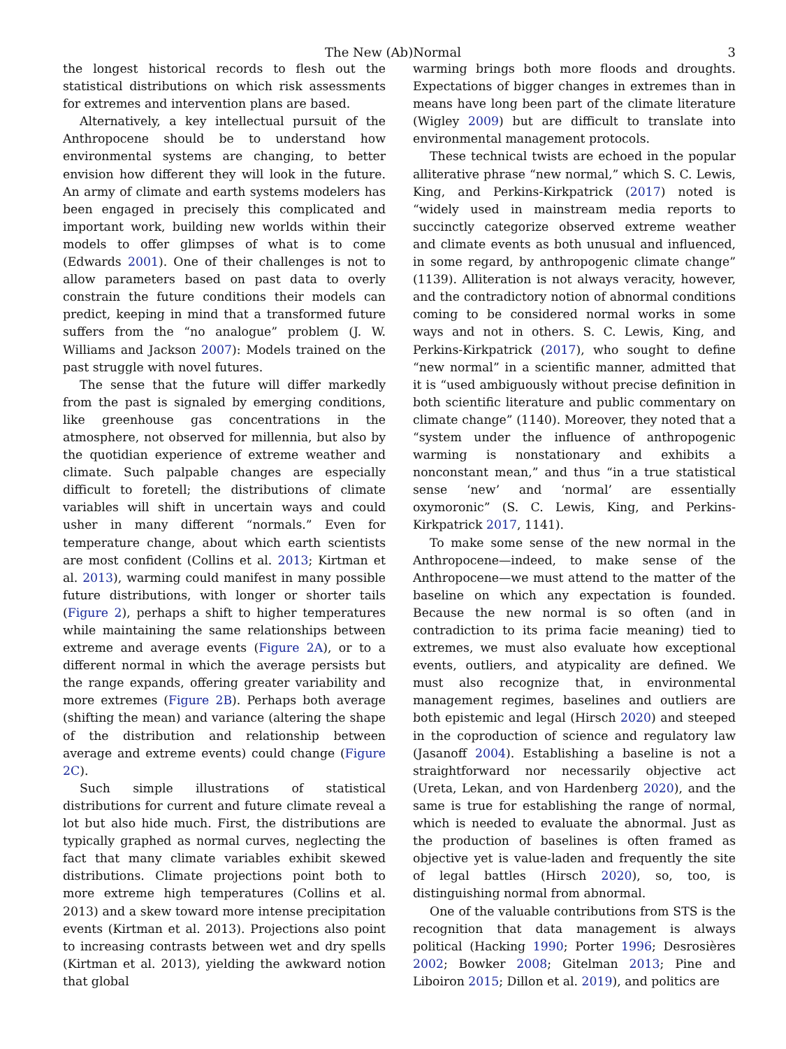The New (Ab)Normal 3
the longest historical records to flesh out the statistical distributions on which risk assessments for extremes and intervention plans are based.
Alternatively, a key intellectual pursuit of the Anthropocene should be to understand how environmental systems are changing, to better envision how different they will look in the future. An army of climate and earth systems modelers has been engaged in precisely this complicated and important work, building new worlds within their models to offer glimpses of what is to come (Edwards 2001). One of their challenges is not to allow parameters based on past data to overly constrain the future conditions their models can predict, keeping in mind that a transformed future suffers from the “no analogue” problem (J. W. Williams and Jackson 2007): Models trained on the past struggle with novel futures.
The sense that the future will differ markedly from the past is signaled by emerging conditions, like greenhouse gas concentrations in the atmosphere, not observed for millennia, but also by the quotidian experience of extreme weather and climate. Such palpable changes are especially difficult to foretell; the distributions of climate variables will shift in uncertain ways and could usher in many different “normals.” Even for temperature change, about which earth scientists are most confident (Collins et al. 2013; Kirtman et al. 2013), warming could manifest in many possible future distributions, with longer or shorter tails (Figure 2), perhaps a shift to higher temperatures while maintaining the same relationships between extreme and average events (Figure 2A), or to a different normal in which the average persists but the range expands, offering greater variability and more extremes (Figure 2B). Perhaps both average (shifting the mean) and variance (altering the shape of the distribution and relationship between average and extreme events) could change (Figure 2C).
Such simple illustrations of statistical distributions for current and future climate reveal a lot but also hide much. First, the distributions are typically graphed as normal curves, neglecting the fact that many climate variables exhibit skewed distributions. Climate projections point both to more extreme high temperatures (Collins et al. 2013) and a skew toward more intense precipitation events (Kirtman et al. 2013). Projections also point to increasing contrasts between wet and dry spells (Kirtman et al. 2013), yielding the awkward notion that global
warming brings both more floods and droughts. Expectations of bigger changes in extremes than in means have long been part of the climate literature (Wigley 2009) but are difficult to translate into environmental management protocols.
These technical twists are echoed in the popular alliterative phrase “new normal,” which S. C. Lewis, King, and Perkins-Kirkpatrick (2017) noted is “widely used in mainstream media reports to succinctly categorize observed extreme weather and climate events as both unusual and influenced, in some regard, by anthropogenic climate change” (1139). Alliteration is not always veracity, however, and the contradictory notion of abnormal conditions coming to be considered normal works in some ways and not in others. S. C. Lewis, King, and Perkins-Kirkpatrick (2017), who sought to define “new normal” in a scientific manner, admitted that it is “used ambiguously without precise definition in both scientific literature and public commentary on climate change” (1140). Moreover, they noted that a “system under the influence of anthropogenic warming is nonstationary and exhibits a nonconstant mean,” and thus “in a true statistical sense ‘new’ and ‘normal’ are essentially oxymoronic” (S. C. Lewis, King, and Perkins-Kirkpatrick 2017, 1141).
To make some sense of the new normal in the Anthropocene—indeed, to make sense of the Anthropocene—we must attend to the matter of the baseline on which any expectation is founded. Because the new normal is so often (and in contradiction to its prima facie meaning) tied to extremes, we must also evaluate how exceptional events, outliers, and atypicality are defined. We must also recognize that, in environmental management regimes, baselines and outliers are both epistemic and legal (Hirsch 2020) and steeped in the coproduction of science and regulatory law (Jasanoff 2004). Establishing a baseline is not a straightforward nor necessarily objective act (Ureta, Lekan, and von Hardenberg 2020), and the same is true for establishing the range of normal, which is needed to evaluate the abnormal. Just as the production of baselines is often framed as objective yet is value-laden and frequently the site of legal battles (Hirsch 2020), so, too, is distinguishing normal from abnormal.
One of the valuable contributions from STS is the recognition that data management is always political (Hacking 1990; Porter 1996; Desrosières 2002; Bowker 2008; Gitelman 2013; Pine and Liboiron 2015; Dillon et al. 2019), and politics are